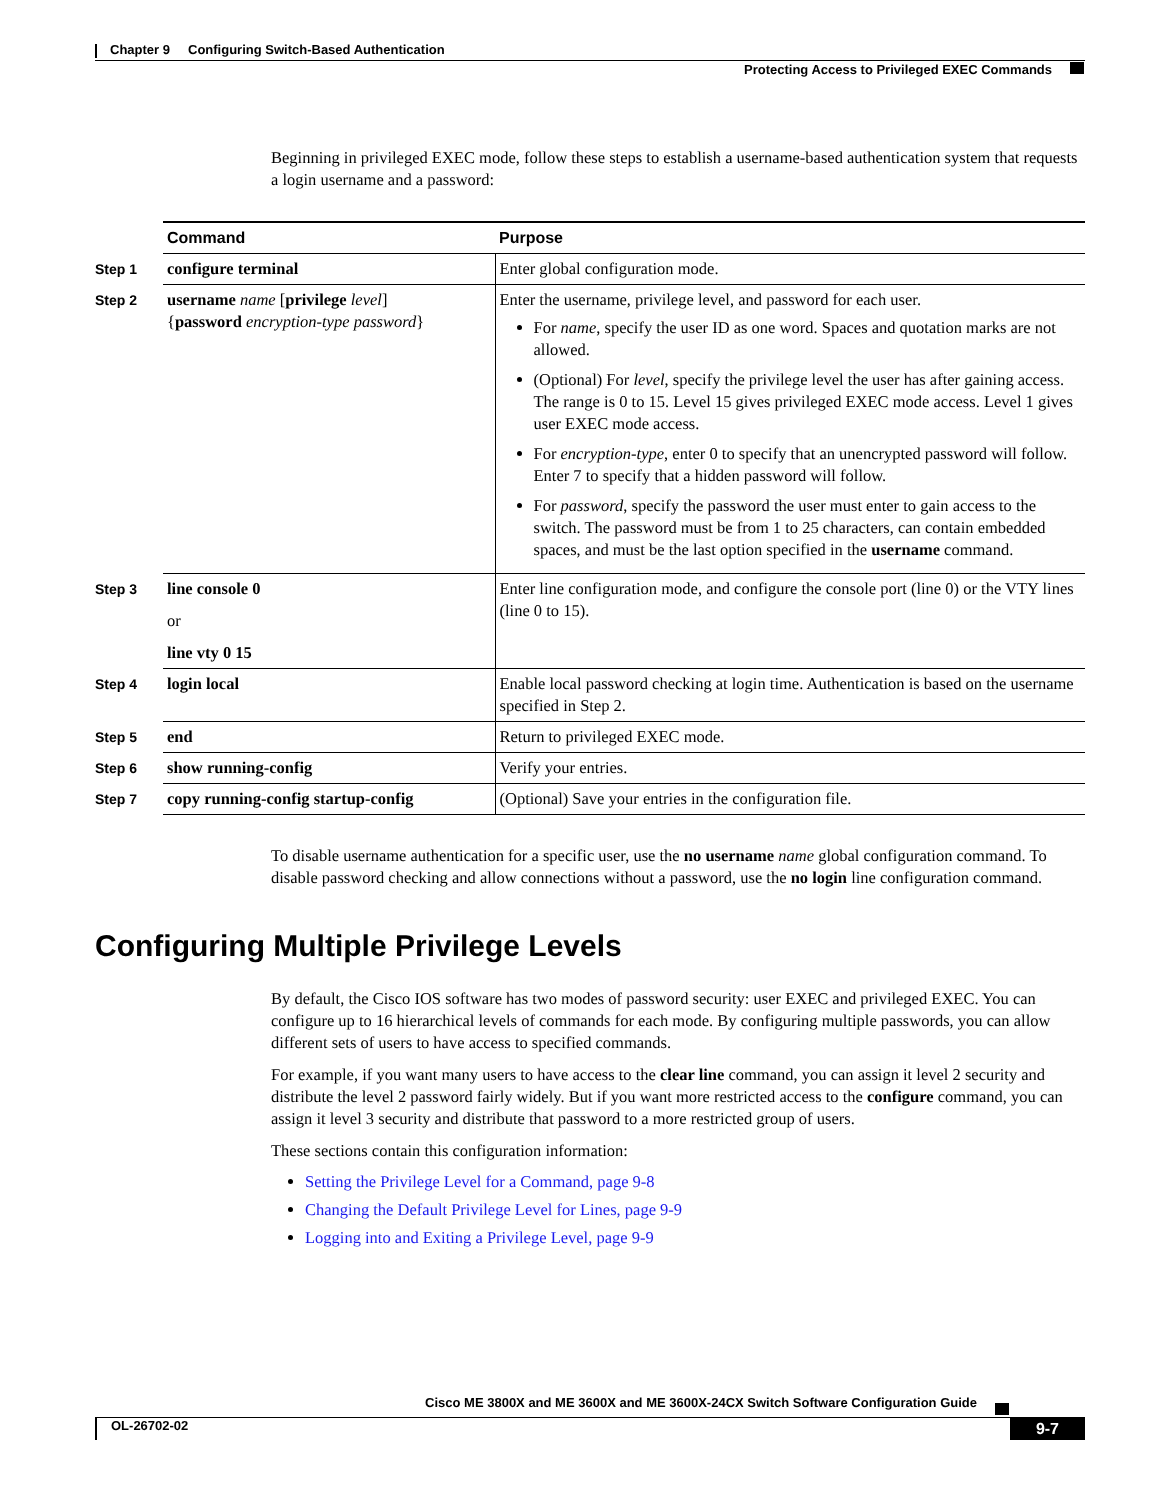Chapter 9 Configuring Switch-Based Authentication
Protecting Access to Privileged EXEC Commands
Beginning in privileged EXEC mode, follow these steps to establish a username-based authentication system that requests a login username and a password:
| | Command | Purpose |
| --- | --- | --- |
| Step 1 | configure terminal | Enter global configuration mode. |
| Step 2 | username name [ privilege level ] { password encryption-type password } | Enter the username, privilege level, and password for each user. For name , specify the user ID as one word. Spaces and quotation marks are not allowed. (Optional) For level , specify the privilege level the user has after gaining access. The range is 0 to 15. Level 15 gives privileged EXEC mode access. Level 1 gives user EXEC mode access. For encryption-type , enter 0 to specify that an unencrypted password will follow. Enter 7 to specify that a hidden password will follow. For password , specify the password the user must enter to gain access to the switch. The password must be from 1 to 25 characters, can contain embedded spaces, and must be the last option specified in the username command. |
| Step 3 | line console 0 or line vty 0 15 | Enter line configuration mode, and configure the console port (line 0) or the VTY lines (line 0 to 15). |
| Step 4 | login local | Enable local password checking at login time. Authentication is based on the username specified in Step 2. |
| Step 5 | end | Return to privileged EXEC mode. |
| Step 6 | show running-config | Verify your entries. |
| Step 7 | copy running-config startup-config | (Optional) Save your entries in the configuration file. |
To disable username authentication for a specific user, use the no username name global configuration command. To disable password checking and allow connections without a password, use the no login line configuration command.
Configuring Multiple Privilege Levels
By default, the Cisco IOS software has two modes of password security: user EXEC and privileged EXEC. You can configure up to 16 hierarchical levels of commands for each mode. By configuring multiple passwords, you can allow different sets of users to have access to specified commands.
For example, if you want many users to have access to the clear line command, you can assign it level 2 security and distribute the level 2 password fairly widely. But if you want more restricted access to the configure command, you can assign it level 3 security and distribute that password to a more restricted group of users.
These sections contain this configuration information:
Setting the Privilege Level for a Command, page 9-8
Changing the Default Privilege Level for Lines, page 9-9
Logging into and Exiting a Privilege Level, page 9-9
Cisco ME 3800X and ME 3600X and ME 3600X-24CX Switch Software Configuration Guide
OL-26702-02 9-7